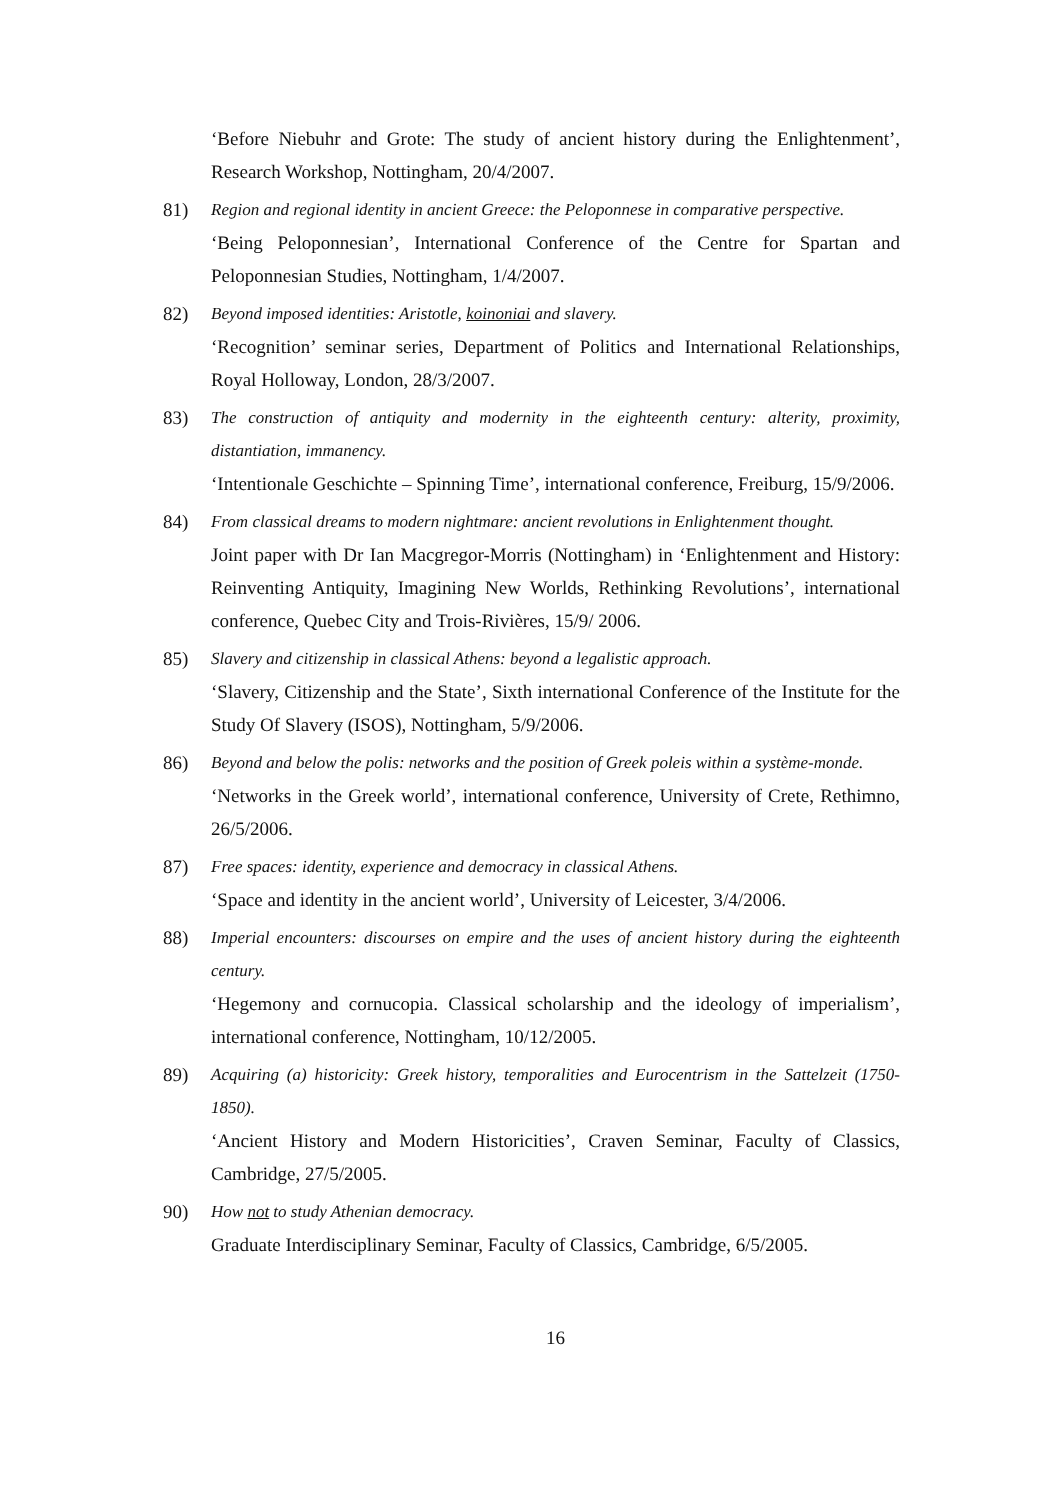‘Before Niebuhr and Grote: The study of ancient history during the Enlightenment’, Research Workshop, Nottingham, 20/4/2007.
81) Region and regional identity in ancient Greece: the Peloponnese in comparative perspective.
‘Being Peloponnesian’, International Conference of the Centre for Spartan and Peloponnesian Studies, Nottingham, 1/4/2007.
82) Beyond imposed identities: Aristotle, koinoniai and slavery.
‘Recognition’ seminar series, Department of Politics and International Relationships, Royal Holloway, London, 28/3/2007.
83) The construction of antiquity and modernity in the eighteenth century: alterity, proximity, distantiation, immanency.
‘Intentionale Geschichte – Spinning Time’, international conference, Freiburg, 15/9/2006.
84) From classical dreams to modern nightmare: ancient revolutions in Enlightenment thought.
Joint paper with Dr Ian Macgregor-Morris (Nottingham) in ‘Enlightenment and History: Reinventing Antiquity, Imagining New Worlds, Rethinking Revolutions’, international conference, Quebec City and Trois-Rivières, 15/9/ 2006.
85) Slavery and citizenship in classical Athens: beyond a legalistic approach.
‘Slavery, Citizenship and the State’, Sixth international Conference of the Institute for the Study Of Slavery (ISOS), Nottingham, 5/9/2006.
86) Beyond and below the polis: networks and the position of Greek poleis within a système-monde.
‘Networks in the Greek world’, international conference, University of Crete, Rethimno, 26/5/2006.
87) Free spaces: identity, experience and democracy in classical Athens.
‘Space and identity in the ancient world’, University of Leicester, 3/4/2006.
88) Imperial encounters: discourses on empire and the uses of ancient history during the eighteenth century.
‘Hegemony and cornucopia. Classical scholarship and the ideology of imperialism’, international conference, Nottingham, 10/12/2005.
89) Acquiring (a) historicity: Greek history, temporalities and Eurocentrism in the Sattelzeit (1750-1850).
‘Ancient History and Modern Historicities’, Craven Seminar, Faculty of Classics, Cambridge, 27/5/2005.
90) How not to study Athenian democracy.
Graduate Interdisciplinary Seminar, Faculty of Classics, Cambridge, 6/5/2005.
16